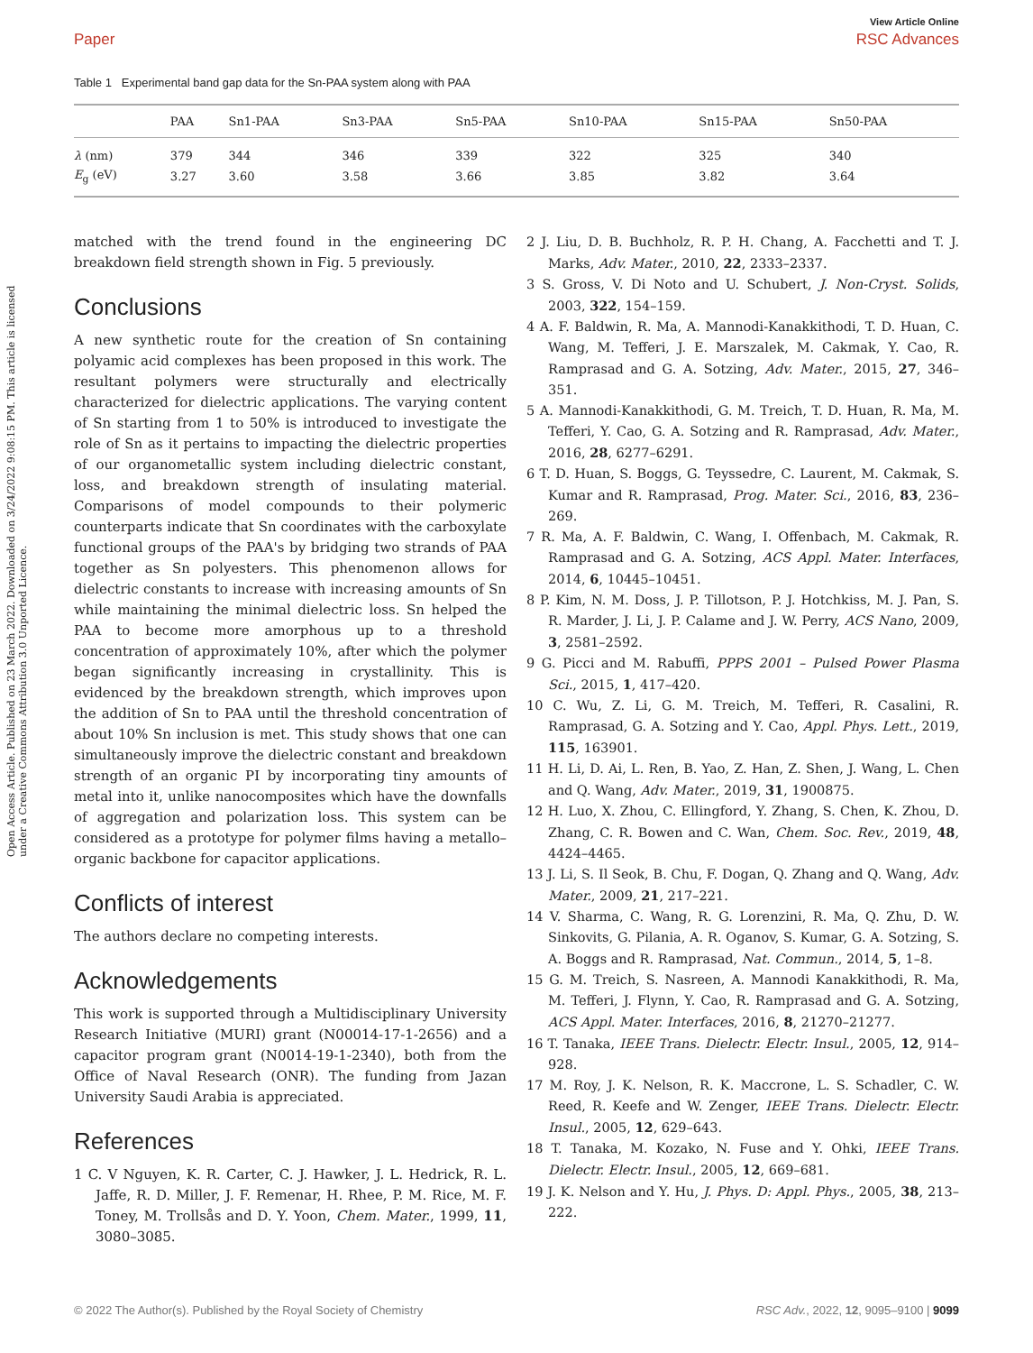View Article Online
Paper RSC Advances
Open Access Article. Published on 23 March 2022. Downloaded on 3/24/2022 9:08:15 PM. This article is licensed under a Creative Commons Attribution 3.0 Unported Licence.
Table 1 Experimental band gap data for the Sn-PAA system along with PAA
| | PAA | Sn1-PAA | Sn3-PAA | Sn5-PAA | Sn10-PAA | Sn15-PAA | Sn50-PAA |
| --- | --- | --- | --- | --- | --- | --- | --- |
| λ (nm) | 379 | 344 | 346 | 339 | 322 | 325 | 340 |
| E<sub>g</sub> (eV) | 3.27 | 3.60 | 3.58 | 3.66 | 3.85 | 3.82 | 3.64 |
matched with the trend found in the engineering DC breakdown field strength shown in Fig. 5 previously.
Conclusions
A new synthetic route for the creation of Sn containing polyamic acid complexes has been proposed in this work. The resultant polymers were structurally and electrically characterized for dielectric applications. The varying content of Sn starting from 1 to 50% is introduced to investigate the role of Sn as it pertains to impacting the dielectric properties of our organometallic system including dielectric constant, loss, and breakdown strength of insulating material. Comparisons of model compounds to their polymeric counterparts indicate that Sn coordinates with the carboxylate functional groups of the PAA's by bridging two strands of PAA together as Sn polyesters. This phenomenon allows for dielectric constants to increase with increasing amounts of Sn while maintaining the minimal dielectric loss. Sn helped the PAA to become more amorphous up to a threshold concentration of approximately 10%, after which the polymer began significantly increasing in crystallinity. This is evidenced by the breakdown strength, which improves upon the addition of Sn to PAA until the threshold concentration of about 10% Sn inclusion is met. This study shows that one can simultaneously improve the dielectric constant and breakdown strength of an organic PI by incorporating tiny amounts of metal into it, unlike nanocomposites which have the downfalls of aggregation and polarization loss. This system can be considered as a prototype for polymer films having a metallo–organic backbone for capacitor applications.
Conflicts of interest
The authors declare no competing interests.
Acknowledgements
This work is supported through a Multidisciplinary University Research Initiative (MURI) grant (N00014-17-1-2656) and a capacitor program grant (N0014-19-1-2340), both from the Office of Naval Research (ONR). The funding from Jazan University Saudi Arabia is appreciated.
References
1 C. V Nguyen, K. R. Carter, C. J. Hawker, J. L. Hedrick, R. L. Jaffe, R. D. Miller, J. F. Remenar, H. Rhee, P. M. Rice, M. F. Toney, M. Trollsås and D. Y. Yoon, Chem. Mater., 1999, 11, 3080–3085.
2 J. Liu, D. B. Buchholz, R. P. H. Chang, A. Facchetti and T. J. Marks, Adv. Mater., 2010, 22, 2333–2337.
3 S. Gross, V. Di Noto and U. Schubert, J. Non-Cryst. Solids, 2003, 322, 154–159.
4 A. F. Baldwin, R. Ma, A. Mannodi-Kanakkithodi, T. D. Huan, C. Wang, M. Tefferi, J. E. Marszalek, M. Cakmak, Y. Cao, R. Ramprasad and G. A. Sotzing, Adv. Mater., 2015, 27, 346–351.
5 A. Mannodi-Kanakkithodi, G. M. Treich, T. D. Huan, R. Ma, M. Tefferi, Y. Cao, G. A. Sotzing and R. Ramprasad, Adv. Mater., 2016, 28, 6277–6291.
6 T. D. Huan, S. Boggs, G. Teyssedre, C. Laurent, M. Cakmak, S. Kumar and R. Ramprasad, Prog. Mater. Sci., 2016, 83, 236–269.
7 R. Ma, A. F. Baldwin, C. Wang, I. Offenbach, M. Cakmak, R. Ramprasad and G. A. Sotzing, ACS Appl. Mater. Interfaces, 2014, 6, 10445–10451.
8 P. Kim, N. M. Doss, J. P. Tillotson, P. J. Hotchkiss, M. J. Pan, S. R. Marder, J. Li, J. P. Calame and J. W. Perry, ACS Nano, 2009, 3, 2581–2592.
9 G. Picci and M. Rabuffi, PPPS 2001 – Pulsed Power Plasma Sci., 2015, 1, 417–420.
10 C. Wu, Z. Li, G. M. Treich, M. Tefferi, R. Casalini, R. Ramprasad, G. A. Sotzing and Y. Cao, Appl. Phys. Lett., 2019, 115, 163901.
11 H. Li, D. Ai, L. Ren, B. Yao, Z. Han, Z. Shen, J. Wang, L. Chen and Q. Wang, Adv. Mater., 2019, 31, 1900875.
12 H. Luo, X. Zhou, C. Ellingford, Y. Zhang, S. Chen, K. Zhou, D. Zhang, C. R. Bowen and C. Wan, Chem. Soc. Rev., 2019, 48, 4424–4465.
13 J. Li, S. Il Seok, B. Chu, F. Dogan, Q. Zhang and Q. Wang, Adv. Mater., 2009, 21, 217–221.
14 V. Sharma, C. Wang, R. G. Lorenzini, R. Ma, Q. Zhu, D. W. Sinkovits, G. Pilania, A. R. Oganov, S. Kumar, G. A. Sotzing, S. A. Boggs and R. Ramprasad, Nat. Commun., 2014, 5, 1–8.
15 G. M. Treich, S. Nasreen, A. Mannodi Kanakkithodi, R. Ma, M. Tefferi, J. Flynn, Y. Cao, R. Ramprasad and G. A. Sotzing, ACS Appl. Mater. Interfaces, 2016, 8, 21270–21277.
16 T. Tanaka, IEEE Trans. Dielectr. Electr. Insul., 2005, 12, 914–928.
17 M. Roy, J. K. Nelson, R. K. Maccrone, L. S. Schadler, C. W. Reed, R. Keefe and W. Zenger, IEEE Trans. Dielectr. Electr. Insul., 2005, 12, 629–643.
18 T. Tanaka, M. Kozako, N. Fuse and Y. Ohki, IEEE Trans. Dielectr. Electr. Insul., 2005, 12, 669–681.
19 J. K. Nelson and Y. Hu, J. Phys. D: Appl. Phys., 2005, 38, 213–222.
© 2022 The Author(s). Published by the Royal Society of Chemistry RSC Adv., 2022, 12, 9095–9100 | 9099